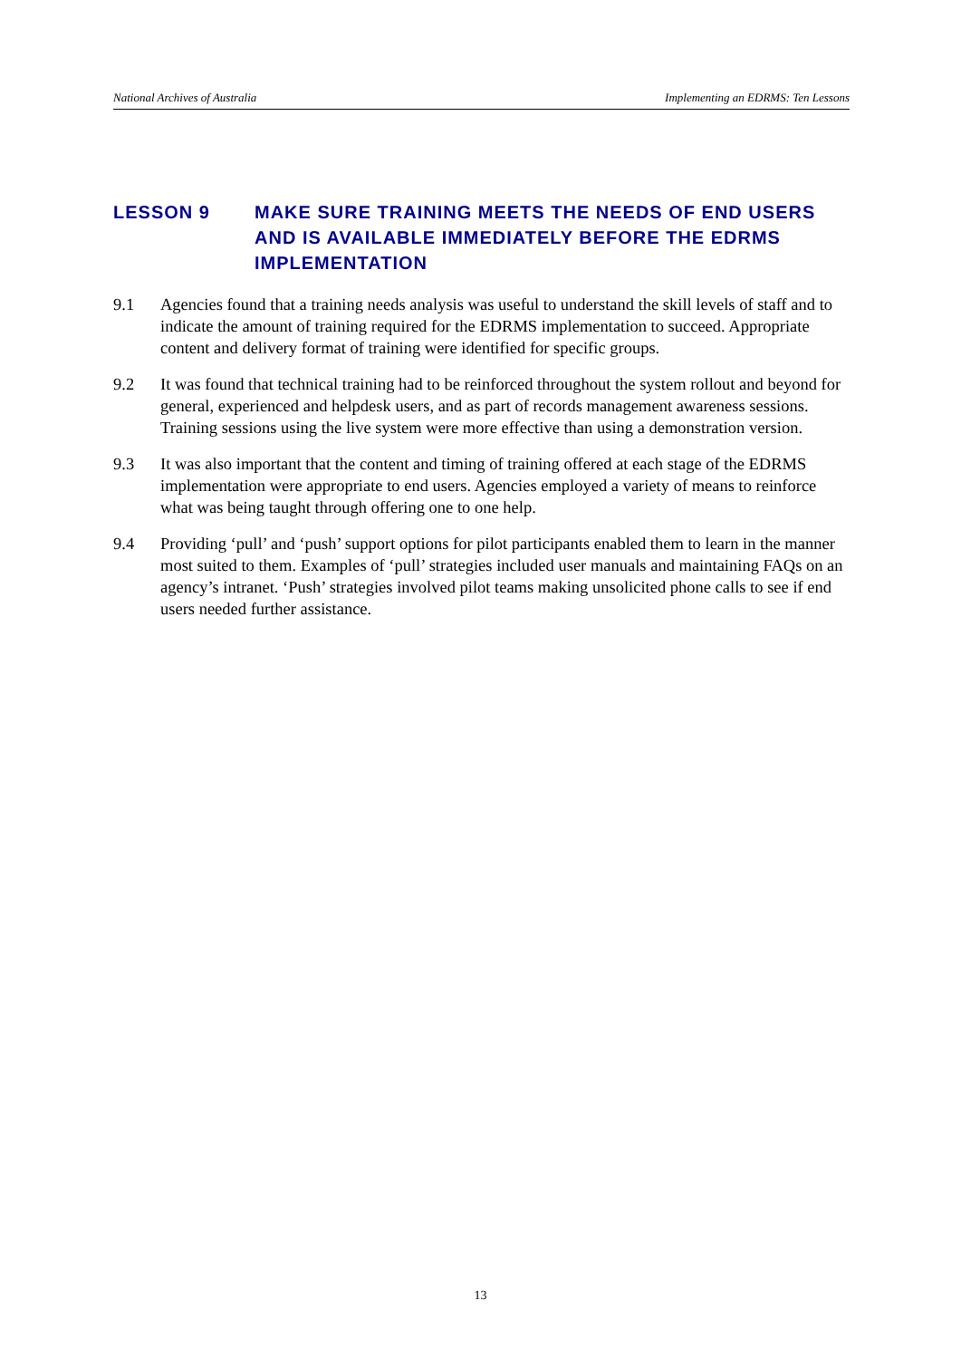National Archives of Australia Implementing an EDRMS: Ten Lessons
LESSON 9 MAKE SURE TRAINING MEETS THE NEEDS OF END USERS AND IS AVAILABLE IMMEDIATELY BEFORE THE EDRMS IMPLEMENTATION
9.1 Agencies found that a training needs analysis was useful to understand the skill levels of staff and to indicate the amount of training required for the EDRMS implementation to succeed. Appropriate content and delivery format of training were identified for specific groups.
9.2 It was found that technical training had to be reinforced throughout the system rollout and beyond for general, experienced and helpdesk users, and as part of records management awareness sessions. Training sessions using the live system were more effective than using a demonstration version.
9.3 It was also important that the content and timing of training offered at each stage of the EDRMS implementation were appropriate to end users. Agencies employed a variety of means to reinforce what was being taught through offering one to one help.
9.4 Providing ‘pull’ and ‘push’ support options for pilot participants enabled them to learn in the manner most suited to them. Examples of ‘pull’ strategies included user manuals and maintaining FAQs on an agency’s intranet. ‘Push’ strategies involved pilot teams making unsolicited phone calls to see if end users needed further assistance.
13